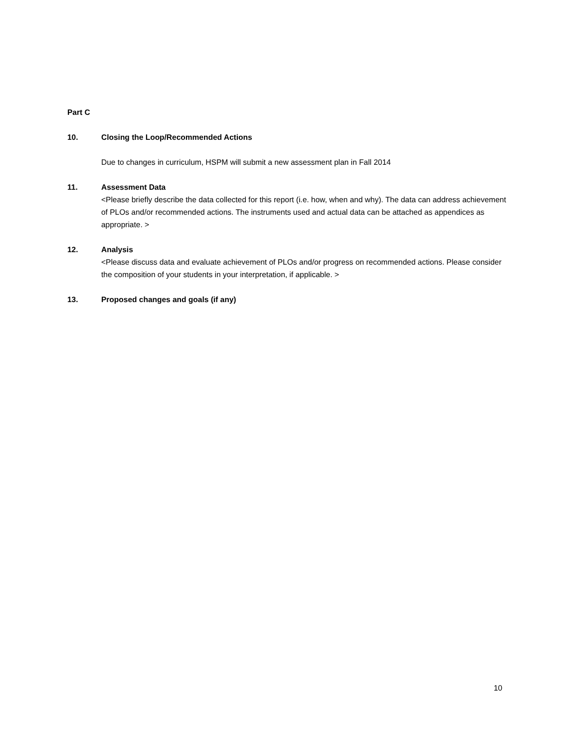Part C
10. Closing the Loop/Recommended Actions
Due to changes in curriculum, HSPM will submit a new assessment plan in Fall 2014
11. Assessment Data
<Please briefly describe the data collected for this report (i.e. how, when and why). The data can address achievement of PLOs and/or recommended actions. The instruments used and actual data can be attached as appendices as appropriate. >
12. Analysis
<Please discuss data and evaluate achievement of PLOs and/or progress on recommended actions. Please consider the composition of your students in your interpretation, if applicable. >
13. Proposed changes and goals (if any)
10